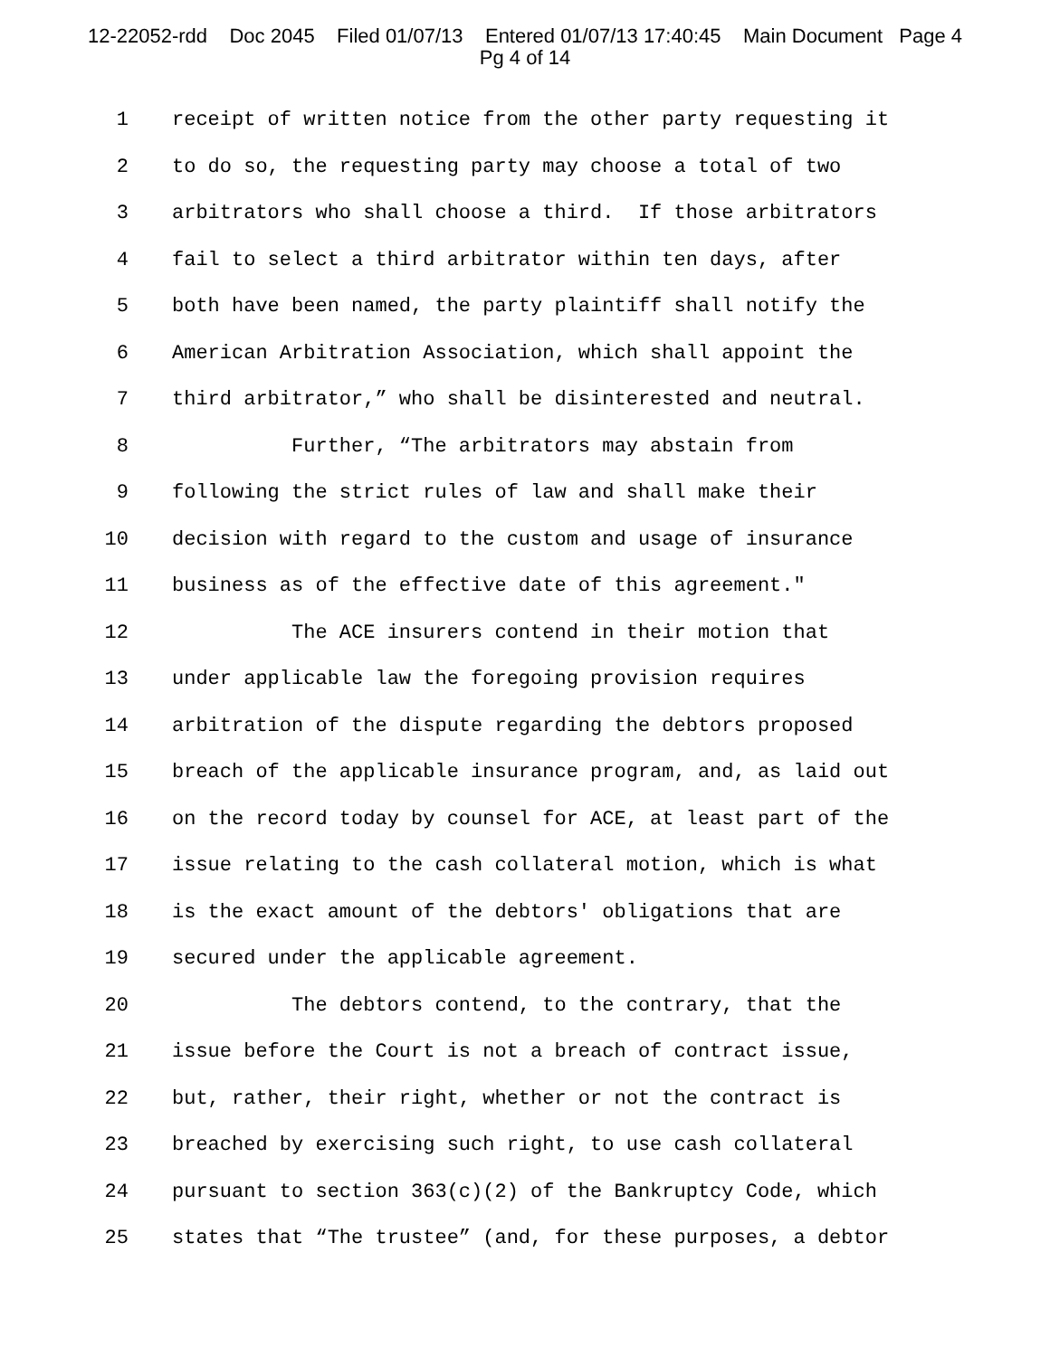12-22052-rdd Doc 2045 Filed 01/07/13 Entered 01/07/13 17:40:45 Main Document Page 4
Pg 4 of 14
1 receipt of written notice from the other party requesting it
2 to do so, the requesting party may choose a total of two
3 arbitrators who shall choose a third. If those arbitrators
4 fail to select a third arbitrator within ten days, after
5 both have been named, the party plaintiff shall notify the
6 American Arbitration Association, which shall appoint the
7 third arbitrator,” who shall be disinterested and neutral.
8 Further, “The arbitrators may abstain from
9 following the strict rules of law and shall make their
10 decision with regard to the custom and usage of insurance
11 business as of the effective date of this agreement."
12 The ACE insurers contend in their motion that
13 under applicable law the foregoing provision requires
14 arbitration of the dispute regarding the debtors proposed
15 breach of the applicable insurance program, and, as laid out
16 on the record today by counsel for ACE, at least part of the
17 issue relating to the cash collateral motion, which is what
18 is the exact amount of the debtors' obligations that are
19 secured under the applicable agreement.
20 The debtors contend, to the contrary, that the
21 issue before the Court is not a breach of contract issue,
22 but, rather, their right, whether or not the contract is
23 breached by exercising such right, to use cash collateral
24 pursuant to section 363(c)(2) of the Bankruptcy Code, which
25 states that “The trustee” (and, for these purposes, a debtor